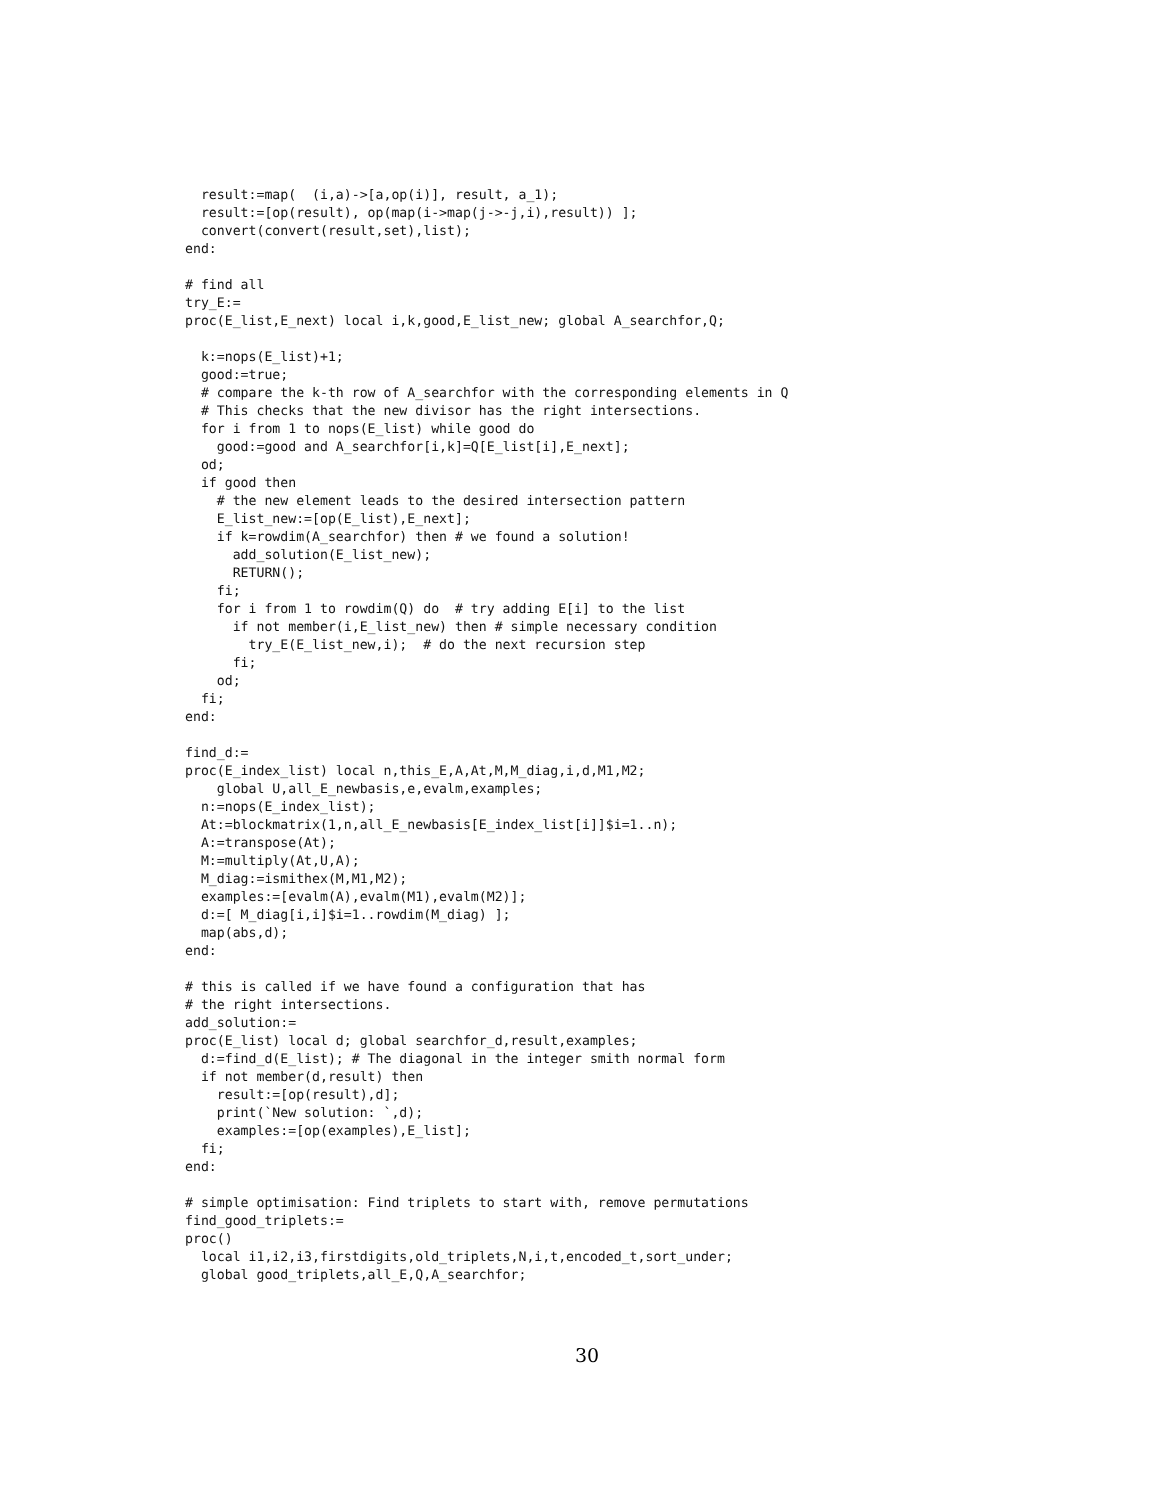result:=map(  (i,a)->[a,op(i)], result, a_1);
  result:=[op(result), op(map(i->map(j->-j,i),result)) ];
  convert(convert(result,set),list);
end:

# find all
try_E:=
proc(E_list,E_next) local i,k,good,E_list_new; global A_searchfor,Q;

  k:=nops(E_list)+1;
  good:=true;
  # compare the k-th row of A_searchfor with the corresponding elements in Q
  # This checks that the new divisor has the right intersections.
  for i from 1 to nops(E_list) while good do
    good:=good and A_searchfor[i,k]=Q[E_list[i],E_next];
  od;
  if good then
    # the new element leads to the desired intersection pattern
    E_list_new:=[op(E_list),E_next];
    if k=rowdim(A_searchfor) then # we found a solution!
      add_solution(E_list_new);
      RETURN();
    fi;
    for i from 1 to rowdim(Q) do  # try adding E[i] to the list
      if not member(i,E_list_new) then # simple necessary condition
        try_E(E_list_new,i);  # do the next recursion step
      fi;
    od;
  fi;
end:

find_d:=
proc(E_index_list) local n,this_E,A,At,M,M_diag,i,d,M1,M2;
    global U,all_E_newbasis,e,evalm,examples;
  n:=nops(E_index_list);
  At:=blockmatrix(1,n,all_E_newbasis[E_index_list[i]]$i=1..n);
  A:=transpose(At);
  M:=multiply(At,U,A);
  M_diag:=ismithex(M,M1,M2);
  examples:=[evalm(A),evalm(M1),evalm(M2)];
  d:=[ M_diag[i,i]$i=1..rowdim(M_diag) ];
  map(abs,d);
end:

# this is called if we have found a configuration that has
# the right intersections.
add_solution:=
proc(E_list) local d; global searchfor_d,result,examples;
  d:=find_d(E_list); # The diagonal in the integer smith normal form
  if not member(d,result) then
    result:=[op(result),d];
    print(`New solution: `,d);
    examples:=[op(examples),E_list];
  fi;
end:

# simple optimisation: Find triplets to start with, remove permutations
find_good_triplets:=
proc()
  local i1,i2,i3,firstdigits,old_triplets,N,i,t,encoded_t,sort_under;
  global good_triplets,all_E,Q,A_searchfor;
30